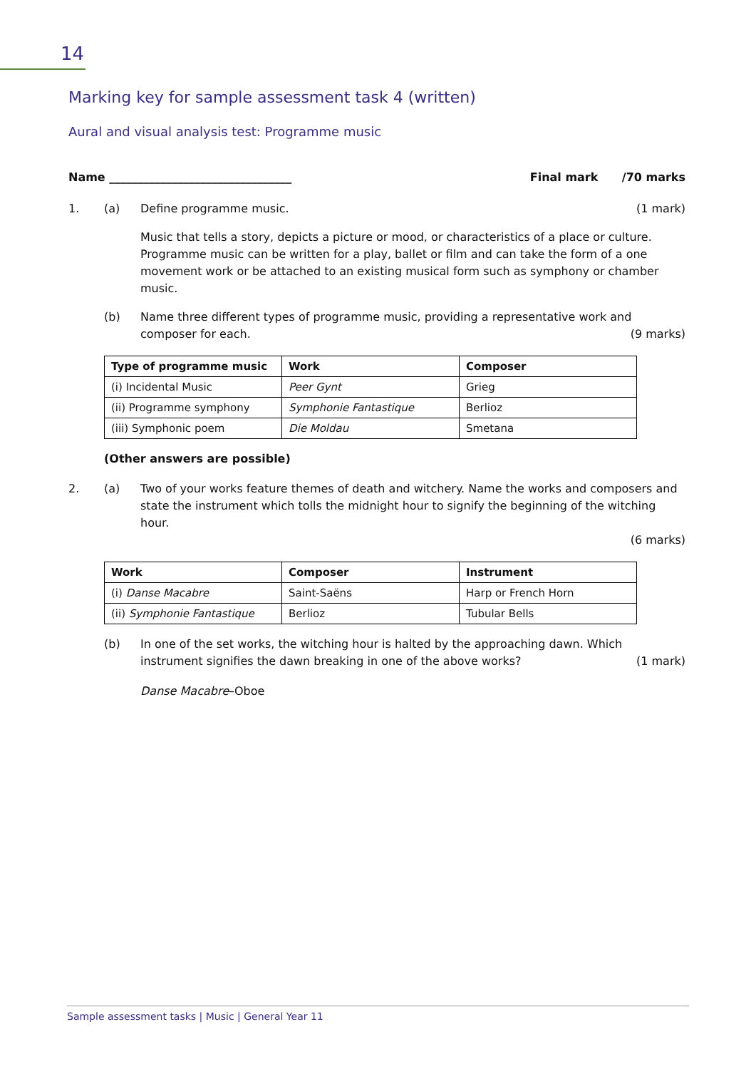14
Marking key for sample assessment task 4 (written)
Aural and visual analysis test: Programme music
Name ________________________________
Final mark /70 marks
1. (a) Define programme music. (1 mark)
Music that tells a story, depicts a picture or mood, or characteristics of a place or culture. Programme music can be written for a play, ballet or film and can take the form of a one movement work or be attached to an existing musical form such as symphony or chamber music.
(b) Name three different types of programme music, providing a representative work and composer for each. (9 marks)
| Type of programme music | Work | Composer |
| --- | --- | --- |
| (i) Incidental Music | Peer Gynt | Grieg |
| (ii) Programme symphony | Symphonie Fantastique | Berlioz |
| (iii) Symphonic poem | Die Moldau | Smetana |
(Other answers are possible)
2. (a) Two of your works feature themes of death and witchery. Name the works and composers and state the instrument which tolls the midnight hour to signify the beginning of the witching hour.
(6 marks)
| Work | Composer | Instrument |
| --- | --- | --- |
| (i) Danse Macabre | Saint-Saëns | Harp or French Horn |
| (ii) Symphonie Fantastique | Berlioz | Tubular Bells |
(b) In one of the set works, the witching hour is halted by the approaching dawn. Which instrument signifies the dawn breaking in one of the above works? (1 mark)
Danse Macabre–Oboe
Sample assessment tasks | Music | General Year 11